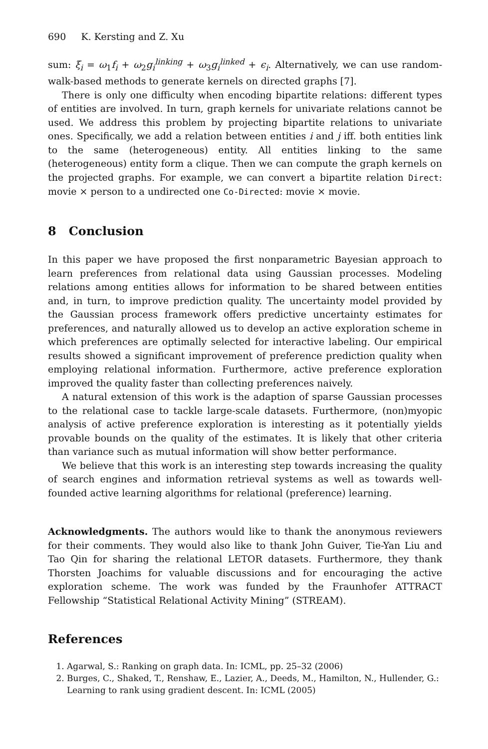690 K. Kersting and Z. Xu
sum: ξ<sub>i</sub> = ω<sub>1</sub>f<sub>i</sub> + ω<sub>2</sub>g<sub>i</sub><sup>linking</sup> + ω<sub>3</sub>g<sub>i</sub><sup>linked</sup> + ϵ<sub>i</sub>. Alternatively, we can use random-walk-based methods to generate kernels on directed graphs [7].
There is only one difficulty when encoding bipartite relations: different types of entities are involved. In turn, graph kernels for univariate relations cannot be used. We address this problem by projecting bipartite relations to univariate ones. Specifically, we add a relation between entities i and j iff. both entities link to the same (heterogeneous) entity. All entities linking to the same (heterogeneous) entity form a clique. Then we can compute the graph kernels on the projected graphs. For example, we can convert a bipartite relation Direct: movie × person to a undirected one Co-Directed: movie × movie.
8 Conclusion
In this paper we have proposed the first nonparametric Bayesian approach to learn preferences from relational data using Gaussian processes. Modeling relations among entities allows for information to be shared between entities and, in turn, to improve prediction quality. The uncertainty model provided by the Gaussian process framework offers predictive uncertainty estimates for preferences, and naturally allowed us to develop an active exploration scheme in which preferences are optimally selected for interactive labeling. Our empirical results showed a significant improvement of preference prediction quality when employing relational information. Furthermore, active preference exploration improved the quality faster than collecting preferences naively.
A natural extension of this work is the adaption of sparse Gaussian processes to the relational case to tackle large-scale datasets. Furthermore, (non)myopic analysis of active preference exploration is interesting as it potentially yields provable bounds on the quality of the estimates. It is likely that other criteria than variance such as mutual information will show better performance.
We believe that this work is an interesting step towards increasing the quality of search engines and information retrieval systems as well as towards well-founded active learning algorithms for relational (preference) learning.
Acknowledgments. The authors would like to thank the anonymous reviewers for their comments. They would also like to thank John Guiver, Tie-Yan Liu and Tao Qin for sharing the relational LETOR datasets. Furthermore, they thank Thorsten Joachims for valuable discussions and for encouraging the active exploration scheme. The work was funded by the Fraunhofer ATTRACT Fellowship “Statistical Relational Activity Mining” (STREAM).
References
1. Agarwal, S.: Ranking on graph data. In: ICML, pp. 25–32 (2006)
2. Burges, C., Shaked, T., Renshaw, E., Lazier, A., Deeds, M., Hamilton, N., Hullender, G.: Learning to rank using gradient descent. In: ICML (2005)